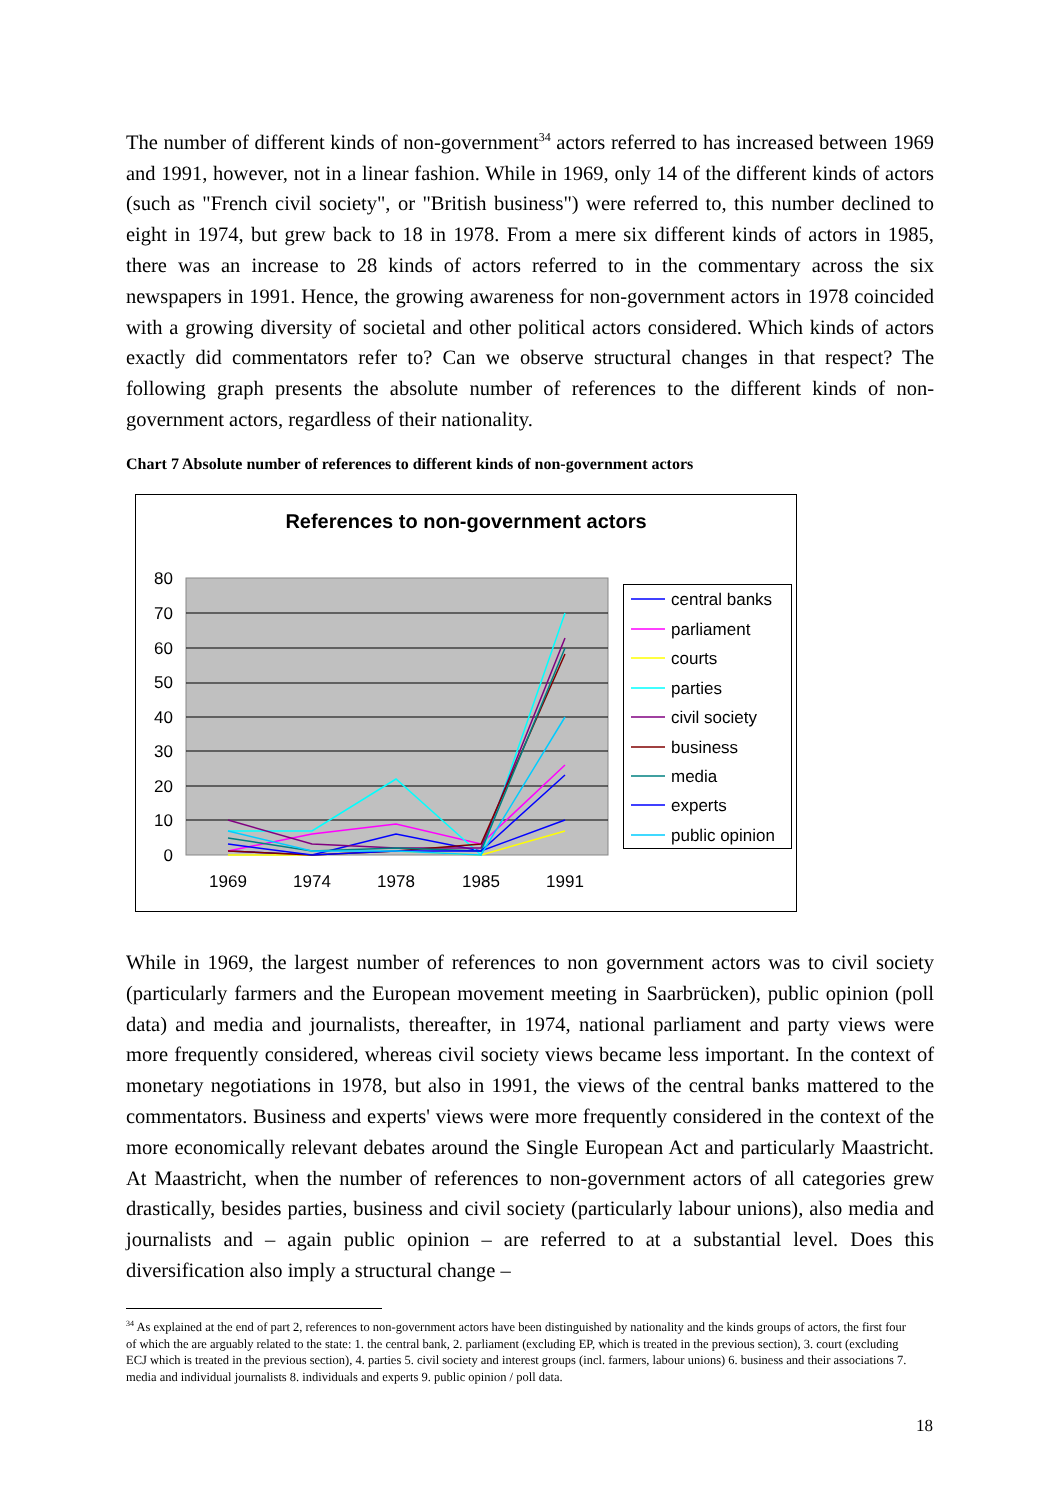The number of different kinds of non-government<sup>34</sup> actors referred to has increased between 1969 and 1991, however, not in a linear fashion. While in 1969, only 14 of the different kinds of actors (such as "French civil society", or "British business") were referred to, this number declined to eight in 1974, but grew back to 18 in 1978. From a mere six different kinds of actors in 1985, there was an increase to 28 kinds of actors referred to in the commentary across the six newspapers in 1991. Hence, the growing awareness for non-government actors in 1978 coincided with a growing diversity of societal and other political actors considered. Which kinds of actors exactly did commentators refer to? Can we observe structural changes in that respect? The following graph presents the absolute number of references to the different kinds of non-government actors, regardless of their nationality.
Chart 7 Absolute number of references to different kinds of non-government actors
References to non-government actors
80
70
60
50
40
30
20
10
0
1969
1974
1978
1985
1991
central banks
parliament
courts
parties
civil society
business
media
experts
public opinion
While in 1969, the largest number of references to non government actors was to civil society (particularly farmers and the European movement meeting in Saarbrücken), public opinion (poll data) and media and journalists, thereafter, in 1974, national parliament and party views were more frequently considered, whereas civil society views became less important. In the context of monetary negotiations in 1978, but also in 1991, the views of the central banks mattered to the commentators. Business and experts' views were more frequently considered in the context of the more economically relevant debates around the Single European Act and particularly Maastricht. At Maastricht, when the number of references to non-government actors of all categories grew drastically, besides parties, business and civil society (particularly labour unions), also media and journalists and – again public opinion – are referred to at a substantial level. Does this diversification also imply a structural change –
<sup>34</sup> As explained at the end of part 2, references to non-government actors have been distinguished by nationality and the kinds groups of actors, the first four of which the are arguably related to the state: 1. the central bank, 2. parliament (excluding EP, which is treated in the previous section), 3. court (excluding ECJ which is treated in the previous section), 4. parties 5. civil society and interest groups (incl. farmers, labour unions) 6. business and their associations 7. media and individual journalists 8. individuals and experts 9. public opinion / poll data.
18